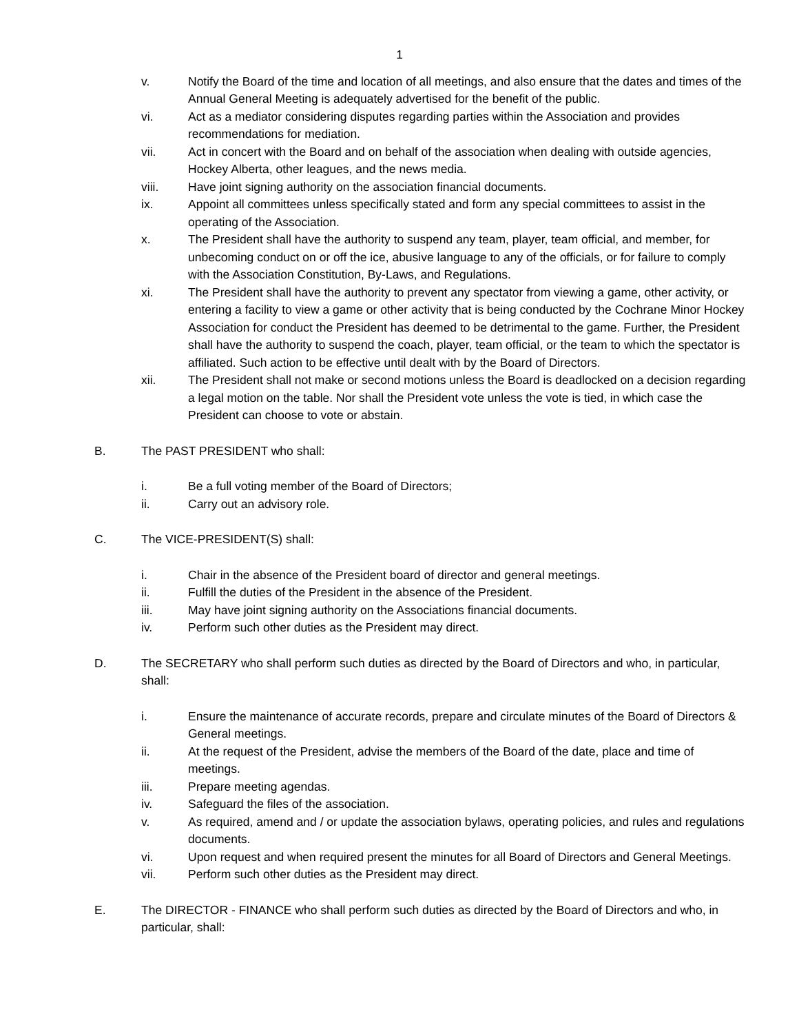1
v. Notify the Board of the time and location of all meetings, and also ensure that the dates and times of the Annual General Meeting is adequately advertised for the benefit of the public.
vi. Act as a mediator considering disputes regarding parties within the Association and provides recommendations for mediation.
vii. Act in concert with the Board and on behalf of the association when dealing with outside agencies, Hockey Alberta, other leagues, and the news media.
viii. Have joint signing authority on the association financial documents.
ix. Appoint all committees unless specifically stated and form any special committees to assist in the operating of the Association.
x. The President shall have the authority to suspend any team, player, team official, and member, for unbecoming conduct on or off the ice, abusive language to any of the officials, or for failure to comply with the Association Constitution, By-Laws, and Regulations.
xi. The President shall have the authority to prevent any spectator from viewing a game, other activity, or entering a facility to view a game or other activity that is being conducted by the Cochrane Minor Hockey Association for conduct the President has deemed to be detrimental to the game. Further, the President shall have the authority to suspend the coach, player, team official, or the team to which the spectator is affiliated. Such action to be effective until dealt with by the Board of Directors.
xii. The President shall not make or second motions unless the Board is deadlocked on a decision regarding a legal motion on the table. Nor shall the President vote unless the vote is tied, in which case the President can choose to vote or abstain.
B. The PAST PRESIDENT who shall:
i. Be a full voting member of the Board of Directors;
ii. Carry out an advisory role.
C. The VICE-PRESIDENT(S) shall:
i. Chair in the absence of the President board of director and general meetings.
ii. Fulfill the duties of the President in the absence of the President.
iii. May have joint signing authority on the Associations financial documents.
iv. Perform such other duties as the President may direct.
D. The SECRETARY who shall perform such duties as directed by the Board of Directors and who, in particular, shall:
i. Ensure the maintenance of accurate records, prepare and circulate minutes of the Board of Directors & General meetings.
ii. At the request of the President, advise the members of the Board of the date, place and time of meetings.
iii. Prepare meeting agendas.
iv. Safeguard the files of the association.
v. As required, amend and / or update the association bylaws, operating policies, and rules and regulations documents.
vi. Upon request and when required present the minutes for all Board of Directors and General Meetings.
vii. Perform such other duties as the President may direct.
E. The DIRECTOR - FINANCE who shall perform such duties as directed by the Board of Directors and who, in particular, shall: